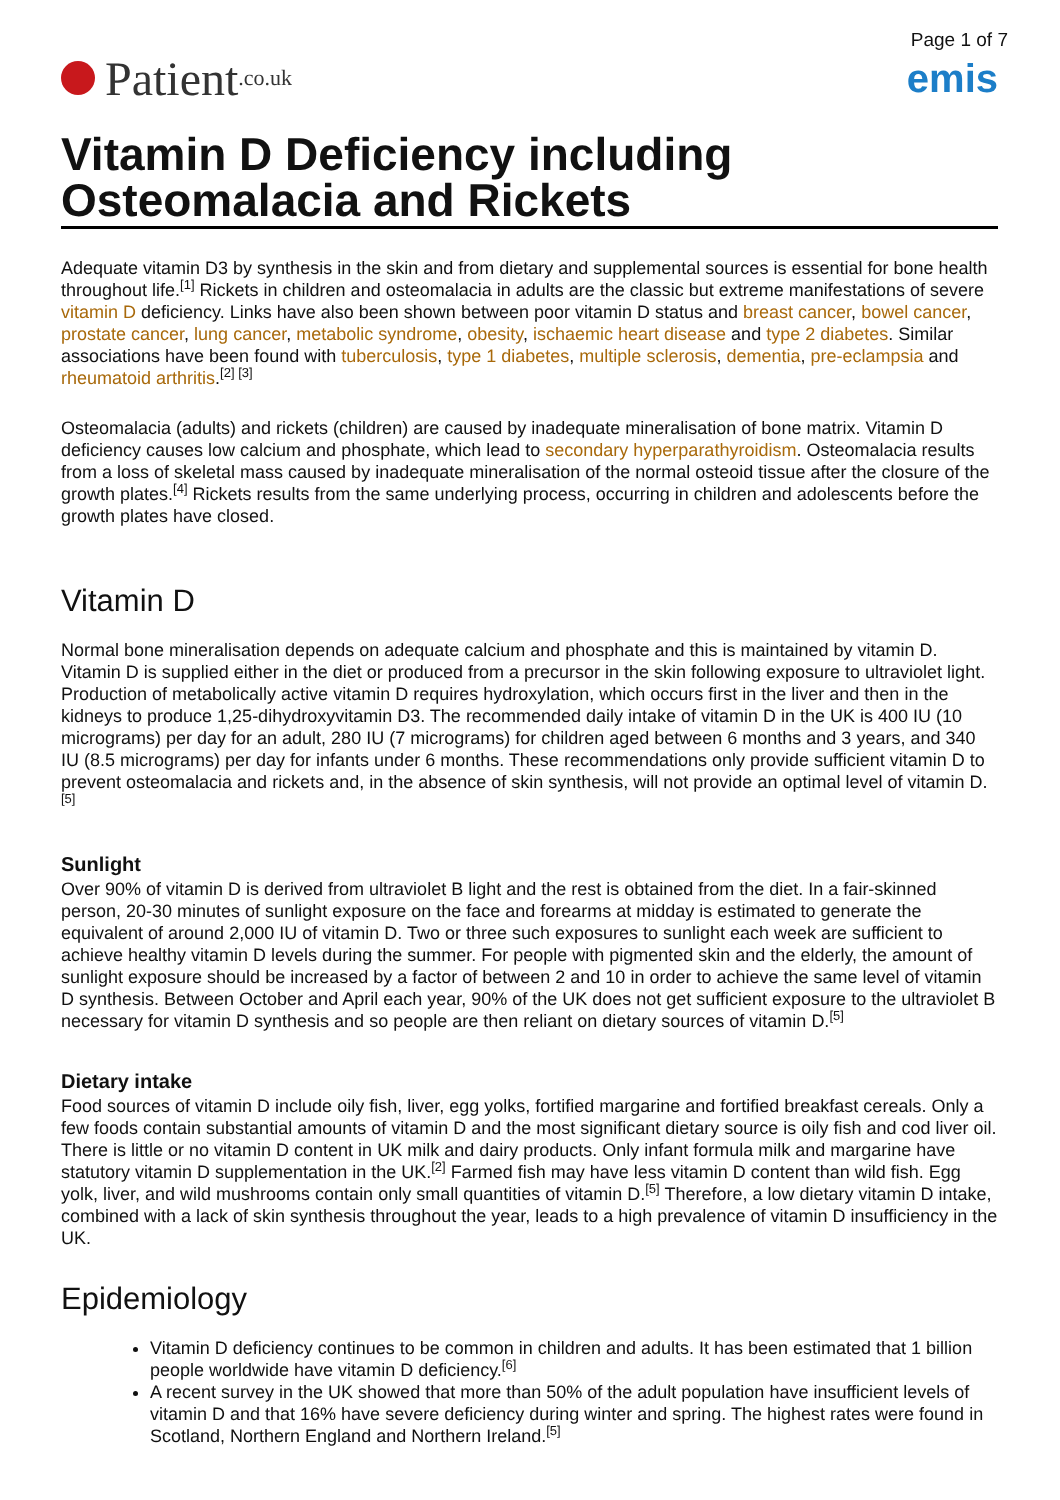Page 1 of 7
Patient.co.uk
emis
Vitamin D Deficiency including Osteomalacia and Rickets
Adequate vitamin D3 by synthesis in the skin and from dietary and supplemental sources is essential for bone health throughout life.<sup>[1]</sup> Rickets in children and osteomalacia in adults are the classic but extreme manifestations of severe vitamin D deficiency. Links have also been shown between poor vitamin D status and breast cancer, bowel cancer, prostate cancer, lung cancer, metabolic syndrome, obesity, ischaemic heart disease and type 2 diabetes. Similar associations have been found with tuberculosis, type 1 diabetes, multiple sclerosis, dementia, pre-eclampsia and rheumatoid arthritis.<sup>[2] [3]</sup>
Osteomalacia (adults) and rickets (children) are caused by inadequate mineralisation of bone matrix. Vitamin D deficiency causes low calcium and phosphate, which lead to secondary hyperparathyroidism. Osteomalacia results from a loss of skeletal mass caused by inadequate mineralisation of the normal osteoid tissue after the closure of the growth plates.<sup>[4]</sup> Rickets results from the same underlying process, occurring in children and adolescents before the growth plates have closed.
Vitamin D
Normal bone mineralisation depends on adequate calcium and phosphate and this is maintained by vitamin D. Vitamin D is supplied either in the diet or produced from a precursor in the skin following exposure to ultraviolet light. Production of metabolically active vitamin D requires hydroxylation, which occurs first in the liver and then in the kidneys to produce 1,25-dihydroxyvitamin D3. The recommended daily intake of vitamin D in the UK is 400 IU (10 micrograms) per day for an adult, 280 IU (7 micrograms) for children aged between 6 months and 3 years, and 340 IU (8.5 micrograms) per day for infants under 6 months. These recommendations only provide sufficient vitamin D to prevent osteomalacia and rickets and, in the absence of skin synthesis, will not provide an optimal level of vitamin D.<sup>[5]</sup>
Sunlight
Over 90% of vitamin D is derived from ultraviolet B light and the rest is obtained from the diet. In a fair-skinned person, 20-30 minutes of sunlight exposure on the face and forearms at midday is estimated to generate the equivalent of around 2,000 IU of vitamin D. Two or three such exposures to sunlight each week are sufficient to achieve healthy vitamin D levels during the summer. For people with pigmented skin and the elderly, the amount of sunlight exposure should be increased by a factor of between 2 and 10 in order to achieve the same level of vitamin D synthesis. Between October and April each year, 90% of the UK does not get sufficient exposure to the ultraviolet B necessary for vitamin D synthesis and so people are then reliant on dietary sources of vitamin D.<sup>[5]</sup>
Dietary intake
Food sources of vitamin D include oily fish, liver, egg yolks, fortified margarine and fortified breakfast cereals. Only a few foods contain substantial amounts of vitamin D and the most significant dietary source is oily fish and cod liver oil. There is little or no vitamin D content in UK milk and dairy products. Only infant formula milk and margarine have statutory vitamin D supplementation in the UK.<sup>[2]</sup> Farmed fish may have less vitamin D content than wild fish. Egg yolk, liver, and wild mushrooms contain only small quantities of vitamin D.<sup>[5]</sup> Therefore, a low dietary vitamin D intake, combined with a lack of skin synthesis throughout the year, leads to a high prevalence of vitamin D insufficiency in the UK.
Epidemiology
Vitamin D deficiency continues to be common in children and adults. It has been estimated that 1 billion people worldwide have vitamin D deficiency.<sup>[6]</sup>
A recent survey in the UK showed that more than 50% of the adult population have insufficient levels of vitamin D and that 16% have severe deficiency during winter and spring. The highest rates were found in Scotland, Northern England and Northern Ireland.<sup>[5]</sup>